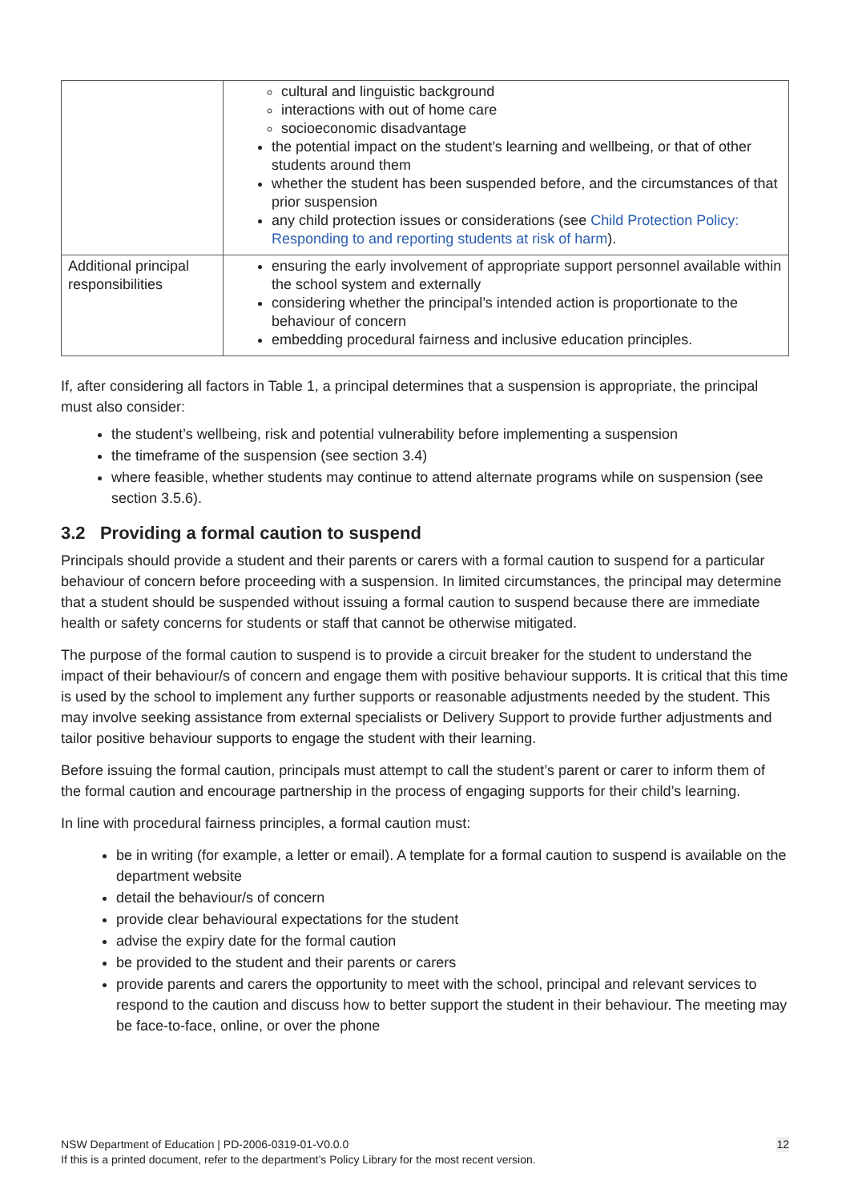| | cultural and linguistic background interactions with out of home care socioeconomic disadvantage the potential impact on the student’s learning and wellbeing, or that of other students around them whether the student has been suspended before, and the circumstances of that prior suspension any child protection issues or considerations (see Child Protection Policy: Responding to and reporting students at risk of harm ). |
| Additional principal responsibilities | ensuring the early involvement of appropriate support personnel available within the school system and externally considering whether the principal’s intended action is proportionate to the behaviour of concern embedding procedural fairness and inclusive education principles. |
If, after considering all factors in Table 1, a principal determines that a suspension is appropriate, the principal must also consider:
the student’s wellbeing, risk and potential vulnerability before implementing a suspension
the timeframe of the suspension (see section 3.4)
where feasible, whether students may continue to attend alternate programs while on suspension (see section 3.5.6).
3.2 Providing a formal caution to suspend
Principals should provide a student and their parents or carers with a formal caution to suspend for a particular behaviour of concern before proceeding with a suspension. In limited circumstances, the principal may determine that a student should be suspended without issuing a formal caution to suspend because there are immediate health or safety concerns for students or staff that cannot be otherwise mitigated.
The purpose of the formal caution to suspend is to provide a circuit breaker for the student to understand the impact of their behaviour/s of concern and engage them with positive behaviour supports. It is critical that this time is used by the school to implement any further supports or reasonable adjustments needed by the student. This may involve seeking assistance from external specialists or Delivery Support to provide further adjustments and tailor positive behaviour supports to engage the student with their learning.
Before issuing the formal caution, principals must attempt to call the student’s parent or carer to inform them of the formal caution and encourage partnership in the process of engaging supports for their child’s learning.
In line with procedural fairness principles, a formal caution must:
be in writing (for example, a letter or email). A template for a formal caution to suspend is available on the department website
detail the behaviour/s of concern
provide clear behavioural expectations for the student
advise the expiry date for the formal caution
be provided to the student and their parents or carers
provide parents and carers the opportunity to meet with the school, principal and relevant services to respond to the caution and discuss how to better support the student in their behaviour. The meeting may be face-to-face, online, or over the phone
NSW Department of Education | PD-2006-0319-01-V0.0.0
If this is a printed document, refer to the department’s Policy Library for the most recent version.
12